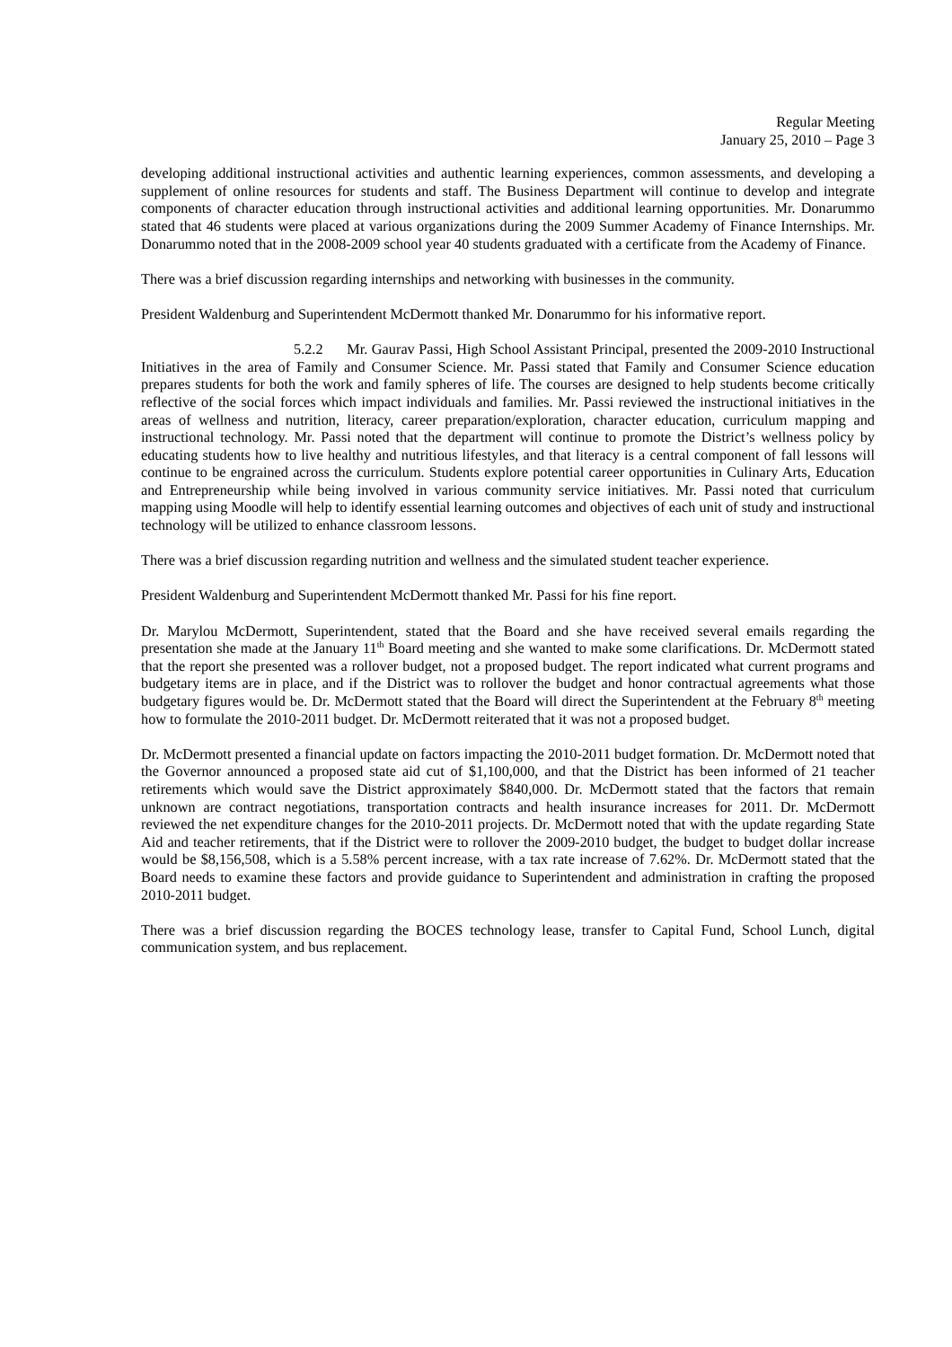Regular Meeting
January 25, 2010 – Page 3
developing additional instructional activities and authentic learning experiences, common assessments, and developing a supplement of online resources for students and staff. The Business Department will continue to develop and integrate components of character education through instructional activities and additional learning opportunities. Mr. Donarummo stated that 46 students were placed at various organizations during the 2009 Summer Academy of Finance Internships. Mr. Donarummo noted that in the 2008-2009 school year 40 students graduated with a certificate from the Academy of Finance.
There was a brief discussion regarding internships and networking with businesses in the community.
President Waldenburg and Superintendent McDermott thanked Mr. Donarummo for his informative report.
5.2.2 Mr. Gaurav Passi, High School Assistant Principal, presented the 2009-2010 Instructional Initiatives in the area of Family and Consumer Science. Mr. Passi stated that Family and Consumer Science education prepares students for both the work and family spheres of life. The courses are designed to help students become critically reflective of the social forces which impact individuals and families. Mr. Passi reviewed the instructional initiatives in the areas of wellness and nutrition, literacy, career preparation/exploration, character education, curriculum mapping and instructional technology. Mr. Passi noted that the department will continue to promote the District’s wellness policy by educating students how to live healthy and nutritious lifestyles, and that literacy is a central component of fall lessons will continue to be engrained across the curriculum. Students explore potential career opportunities in Culinary Arts, Education and Entrepreneurship while being involved in various community service initiatives. Mr. Passi noted that curriculum mapping using Moodle will help to identify essential learning outcomes and objectives of each unit of study and instructional technology will be utilized to enhance classroom lessons.
There was a brief discussion regarding nutrition and wellness and the simulated student teacher experience.
President Waldenburg and Superintendent McDermott thanked Mr. Passi for his fine report.
Dr. Marylou McDermott, Superintendent, stated that the Board and she have received several emails regarding the presentation she made at the January 11<sup>th</sup> Board meeting and she wanted to make some clarifications. Dr. McDermott stated that the report she presented was a rollover budget, not a proposed budget. The report indicated what current programs and budgetary items are in place, and if the District was to rollover the budget and honor contractual agreements what those budgetary figures would be. Dr. McDermott stated that the Board will direct the Superintendent at the February 8<sup>th</sup> meeting how to formulate the 2010-2011 budget. Dr. McDermott reiterated that it was not a proposed budget.
Dr. McDermott presented a financial update on factors impacting the 2010-2011 budget formation. Dr. McDermott noted that the Governor announced a proposed state aid cut of $1,100,000, and that the District has been informed of 21 teacher retirements which would save the District approximately $840,000. Dr. McDermott stated that the factors that remain unknown are contract negotiations, transportation contracts and health insurance increases for 2011. Dr. McDermott reviewed the net expenditure changes for the 2010-2011 projects. Dr. McDermott noted that with the update regarding State Aid and teacher retirements, that if the District were to rollover the 2009-2010 budget, the budget to budget dollar increase would be $8,156,508, which is a 5.58% percent increase, with a tax rate increase of 7.62%. Dr. McDermott stated that the Board needs to examine these factors and provide guidance to Superintendent and administration in crafting the proposed 2010-2011 budget.
There was a brief discussion regarding the BOCES technology lease, transfer to Capital Fund, School Lunch, digital communication system, and bus replacement.